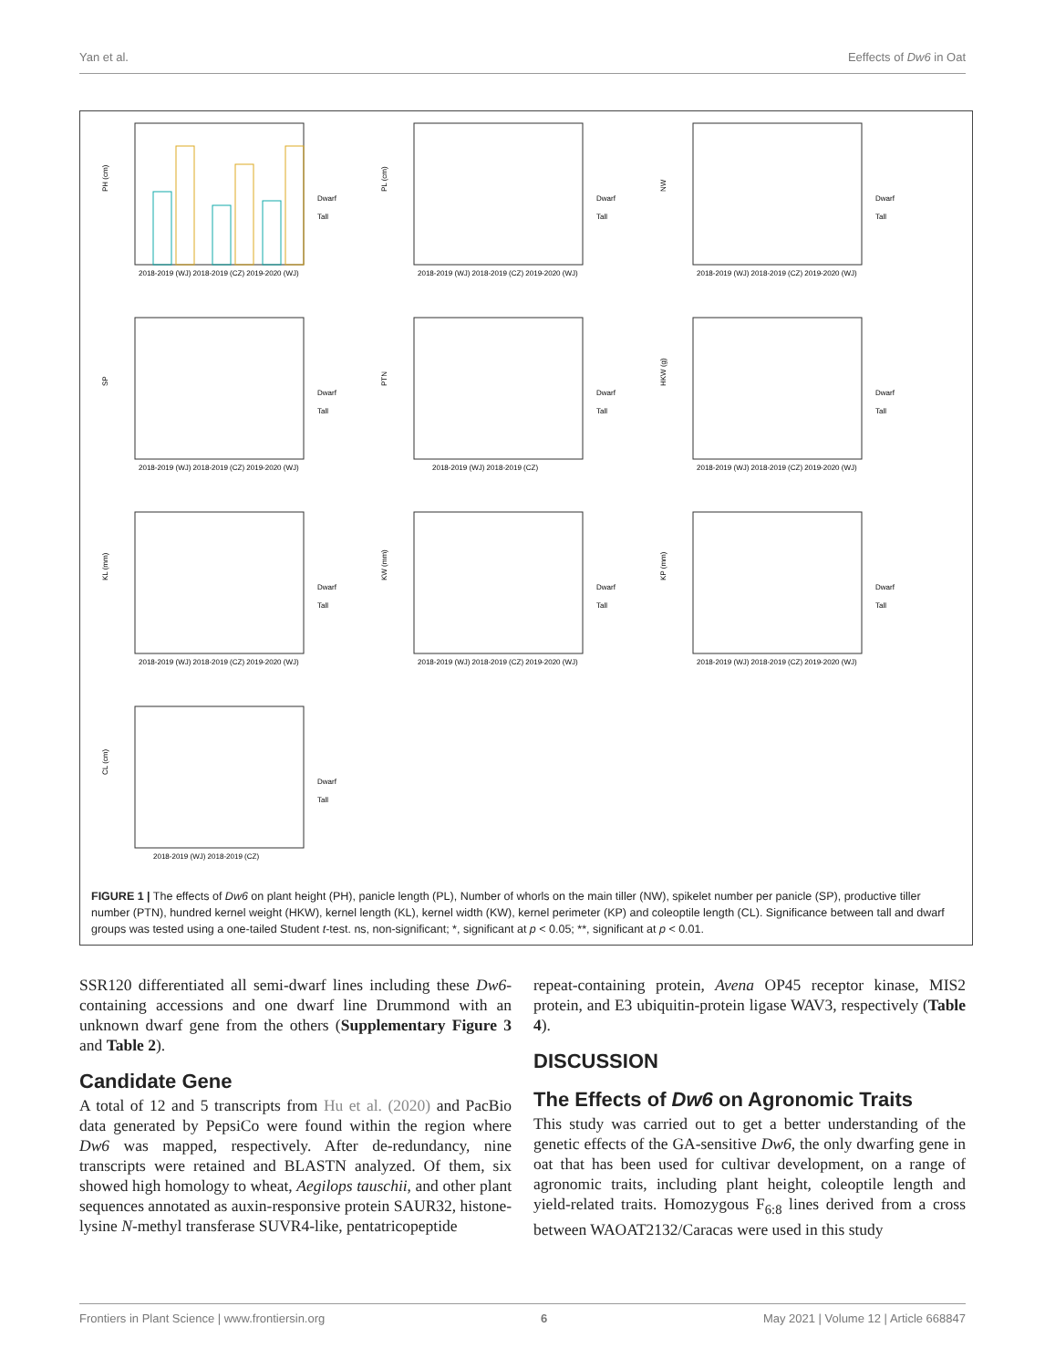Yan et al. Eeffects of Dw6 in Oat
PH (cm)
2018-2019 (WJ) 2018-2019 (CZ) 2019-2020 (WJ)
Dwarf
Tall
PL (cm)
2018-2019 (WJ) 2018-2019 (CZ) 2019-2020 (WJ)
Dwarf
Tall
NW
2018-2019 (WJ) 2018-2019 (CZ) 2019-2020 (WJ)
Dwarf
Tall
SP
2018-2019 (WJ) 2018-2019 (CZ) 2019-2020 (WJ)
Dwarf
Tall
PTN
2018-2019 (WJ) 2018-2019 (CZ)
Dwarf
Tall
HKW (g)
2018-2019 (WJ) 2018-2019 (CZ) 2019-2020 (WJ)
Dwarf
Tall
KL (mm)
2018-2019 (WJ) 2018-2019 (CZ) 2019-2020 (WJ)
Dwarf
Tall
KW (mm)
2018-2019 (WJ) 2018-2019 (CZ) 2019-2020 (WJ)
Dwarf
Tall
KP (mm)
2018-2019 (WJ) 2018-2019 (CZ) 2019-2020 (WJ)
Dwarf
Tall
CL (cm)
2018-2019 (WJ) 2018-2019 (CZ)
Dwarf
Tall
FIGURE 1 | The effects of Dw6 on plant height (PH), panicle length (PL), Number of whorls on the main tiller (NW), spikelet number per panicle (SP), productive tiller number (PTN), hundred kernel weight (HKW), kernel length (KL), kernel width (KW), kernel perimeter (KP) and coleoptile length (CL). Significance between tall and dwarf groups was tested using a one-tailed Student t-test. ns, non-significant; *, significant at p < 0.05; **, significant at p < 0.01.
SSR120 differentiated all semi-dwarf lines including these Dw6-containing accessions and one dwarf line Drummond with an unknown dwarf gene from the others (Supplementary Figure 3 and Table 2).
Candidate Gene
A total of 12 and 5 transcripts from Hu et al. (2020) and PacBio data generated by PepsiCo were found within the region where Dw6 was mapped, respectively. After de-redundancy, nine transcripts were retained and BLASTN analyzed. Of them, six showed high homology to wheat, Aegilops tauschii, and other plant sequences annotated as auxin-responsive protein SAUR32, histone-lysine N-methyl transferase SUVR4-like, pentatricopeptide
repeat-containing protein, Avena OP45 receptor kinase, MIS2 protein, and E3 ubiquitin-protein ligase WAV3, respectively (Table 4).
DISCUSSION
The Effects of Dw6 on Agronomic Traits
This study was carried out to get a better understanding of the genetic effects of the GA-sensitive Dw6, the only dwarfing gene in oat that has been used for cultivar development, on a range of agronomic traits, including plant height, coleoptile length and yield-related traits. Homozygous F<sub>6:8</sub> lines derived from a cross between WAOAT2132/Caracas were used in this study
Frontiers in Plant Science | www.frontiersin.org 6 May 2021 | Volume 12 | Article 668847